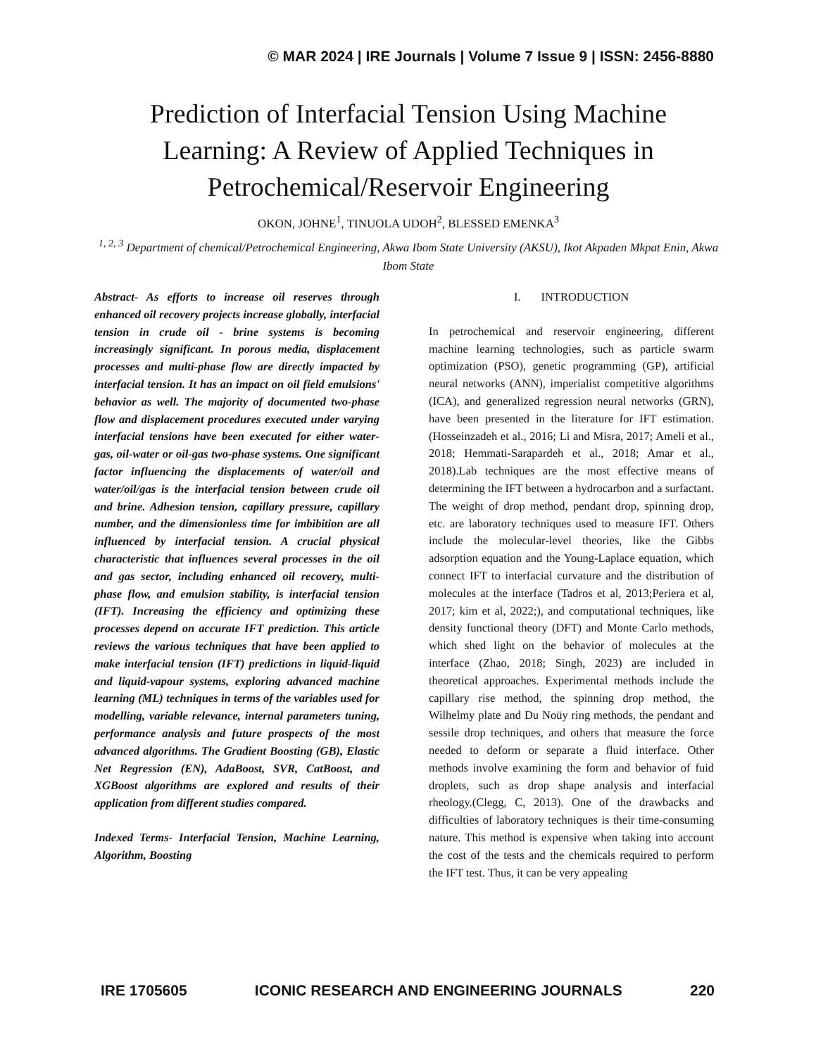© MAR 2024 | IRE Journals | Volume 7 Issue 9 | ISSN: 2456-8880
Prediction of Interfacial Tension Using Machine Learning: A Review of Applied Techniques in Petrochemical/Reservoir Engineering
OKON, JOHNE<sup>1</sup>, TINUOLA UDOH<sup>2</sup>, BLESSED EMENKA<sup>3</sup>
<sup>1, 2, 3</sup> Department of chemical/Petrochemical Engineering, Akwa Ibom State University (AKSU), Ikot Akpaden Mkpat Enin, Akwa Ibom State
Abstract- As efforts to increase oil reserves through enhanced oil recovery projects increase globally, interfacial tension in crude oil - brine systems is becoming increasingly significant. In porous media, displacement processes and multi-phase flow are directly impacted by interfacial tension. It has an impact on oil field emulsions' behavior as well. The majority of documented two-phase flow and displacement procedures executed under varying interfacial tensions have been executed for either water-gas, oil-water or oil-gas two-phase systems. One significant factor influencing the displacements of water/oil and water/oil/gas is the interfacial tension between crude oil and brine. Adhesion tension, capillary pressure, capillary number, and the dimensionless time for imbibition are all influenced by interfacial tension. A crucial physical characteristic that influences several processes in the oil and gas sector, including enhanced oil recovery, multi-phase flow, and emulsion stability, is interfacial tension (IFT). Increasing the efficiency and optimizing these processes depend on accurate IFT prediction. This article reviews the various techniques that have been applied to make interfacial tension (IFT) predictions in liquid-liquid and liquid-vapour systems, exploring advanced machine learning (ML) techniques in terms of the variables used for modelling, variable relevance, internal parameters tuning, performance analysis and future prospects of the most advanced algorithms. The Gradient Boosting (GB), Elastic Net Regression (EN), AdaBoost, SVR, CatBoost, and XGBoost algorithms are explored and results of their application from different studies compared.
Indexed Terms- Interfacial Tension, Machine Learning, Algorithm, Boosting
I. INTRODUCTION
In petrochemical and reservoir engineering, different machine learning technologies, such as particle swarm optimization (PSO), genetic programming (GP), artificial neural networks (ANN), imperialist competitive algorithms (ICA), and generalized regression neural networks (GRN), have been presented in the literature for IFT estimation. (Hosseinzadeh et al., 2016; Li and Misra, 2017; Ameli et al., 2018; Hemmati-Sarapardeh et al., 2018; Amar et al., 2018).Lab techniques are the most effective means of determining the IFT between a hydrocarbon and a surfactant. The weight of drop method, pendant drop, spinning drop, etc. are laboratory techniques used to measure IFT. Others include the molecular-level theories, like the Gibbs adsorption equation and the Young-Laplace equation, which connect IFT to interfacial curvature and the distribution of molecules at the interface (Tadros et al, 2013;Periera et al, 2017; kim et al, 2022;), and computational techniques, like density functional theory (DFT) and Monte Carlo methods, which shed light on the behavior of molecules at the interface (Zhao, 2018; Singh, 2023) are included in theoretical approaches. Experimental methods include the capillary rise method, the spinning drop method, the Wilhelmy plate and Du Noüy ring methods, the pendant and sessile drop techniques, and others that measure the force needed to deform or separate a fluid interface. Other methods involve examining the form and behavior of fuid droplets, such as drop shape analysis and interfacial rheology.(Clegg, C, 2013). One of the drawbacks and difficulties of laboratory techniques is their time-consuming nature. This method is expensive when taking into account the cost of the tests and the chemicals required to perform the IFT test. Thus, it can be very appealing
IRE 1705605 ICONIC RESEARCH AND ENGINEERING JOURNALS 220